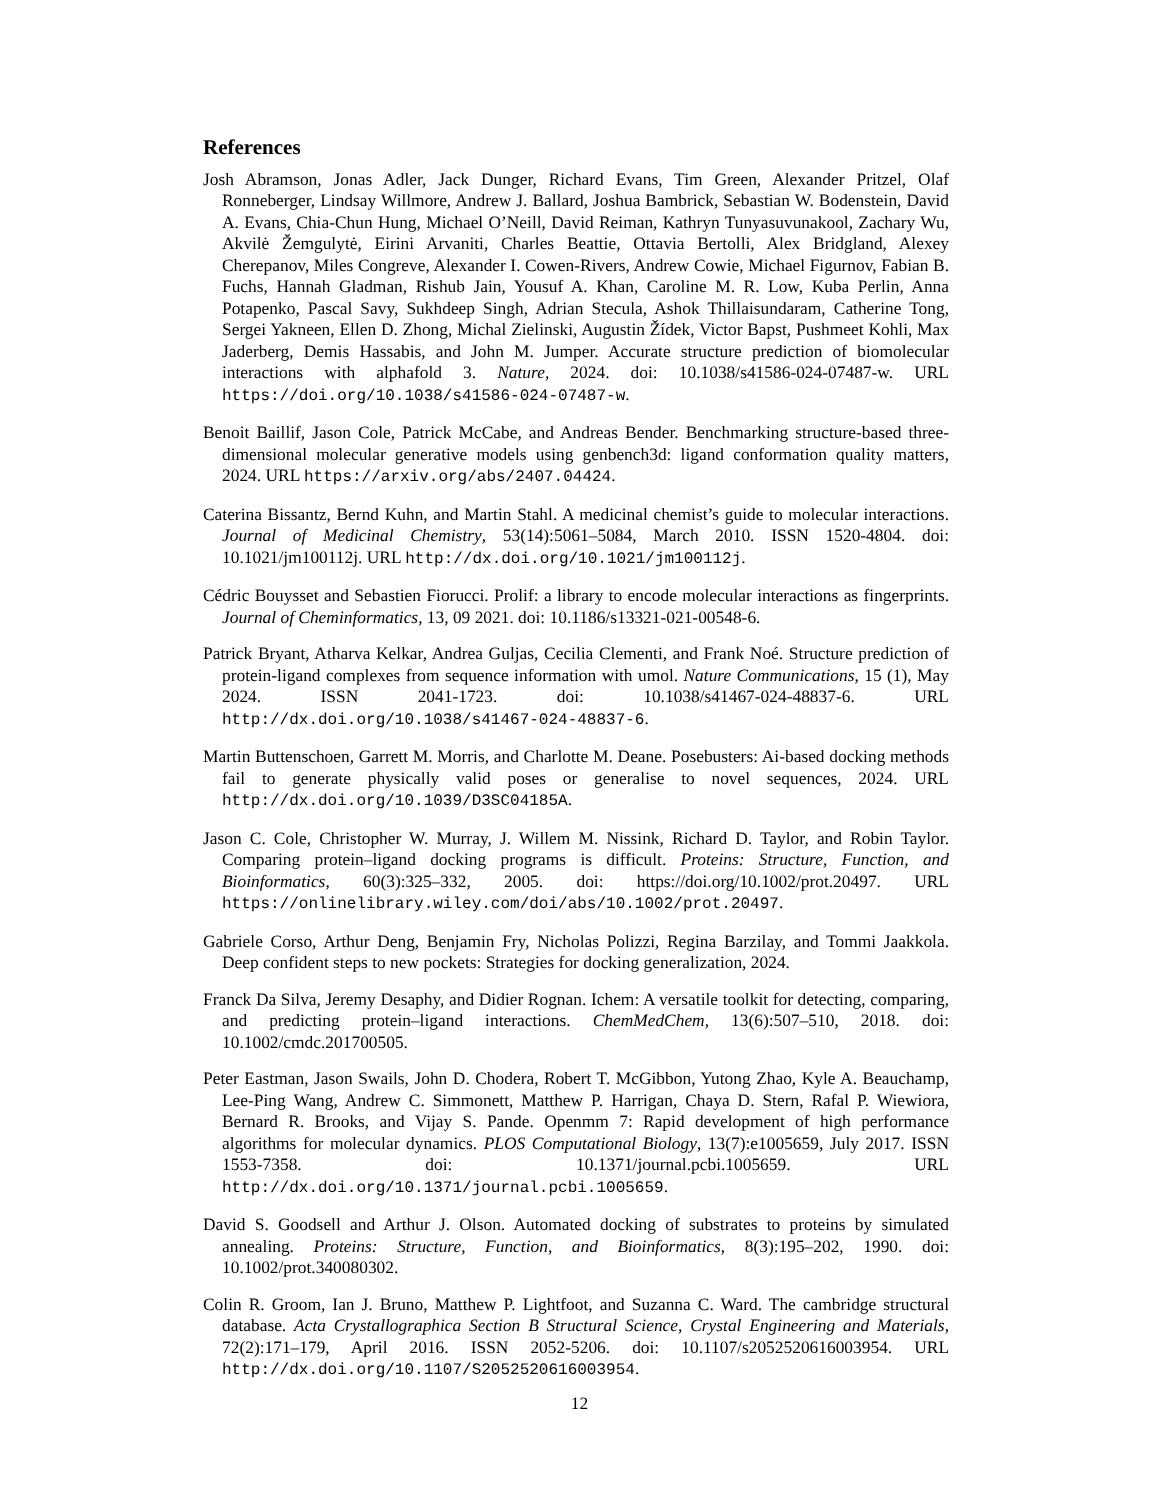References
Josh Abramson, Jonas Adler, Jack Dunger, Richard Evans, Tim Green, Alexander Pritzel, Olaf Ronneberger, Lindsay Willmore, Andrew J. Ballard, Joshua Bambrick, Sebastian W. Bodenstein, David A. Evans, Chia-Chun Hung, Michael O’Neill, David Reiman, Kathryn Tunyasuvunakool, Zachary Wu, Akvilė Žemgulytė, Eirini Arvaniti, Charles Beattie, Ottavia Bertolli, Alex Bridgland, Alexey Cherepanov, Miles Congreve, Alexander I. Cowen-Rivers, Andrew Cowie, Michael Figurnov, Fabian B. Fuchs, Hannah Gladman, Rishub Jain, Yousuf A. Khan, Caroline M. R. Low, Kuba Perlin, Anna Potapenko, Pascal Savy, Sukhdeep Singh, Adrian Stecula, Ashok Thillaisundaram, Catherine Tong, Sergei Yakneen, Ellen D. Zhong, Michal Zielinski, Augustin Žídek, Victor Bapst, Pushmeet Kohli, Max Jaderberg, Demis Hassabis, and John M. Jumper. Accurate structure prediction of biomolecular interactions with alphafold 3. Nature, 2024. doi: 10.1038/s41586-024-07487-w. URL https://doi.org/10.1038/s41586-024-07487-w.
Benoit Baillif, Jason Cole, Patrick McCabe, and Andreas Bender. Benchmarking structure-based three-dimensional molecular generative models using genbench3d: ligand conformation quality matters, 2024. URL https://arxiv.org/abs/2407.04424.
Caterina Bissantz, Bernd Kuhn, and Martin Stahl. A medicinal chemist’s guide to molecular interactions. Journal of Medicinal Chemistry, 53(14):5061–5084, March 2010. ISSN 1520-4804. doi: 10.1021/jm100112j. URL http://dx.doi.org/10.1021/jm100112j.
Cédric Bouysset and Sebastien Fiorucci. Prolif: a library to encode molecular interactions as fingerprints. Journal of Cheminformatics, 13, 09 2021. doi: 10.1186/s13321-021-00548-6.
Patrick Bryant, Atharva Kelkar, Andrea Guljas, Cecilia Clementi, and Frank Noé. Structure prediction of protein-ligand complexes from sequence information with umol. Nature Communications, 15 (1), May 2024. ISSN 2041-1723. doi: 10.1038/s41467-024-48837-6. URL http://dx.doi.org/10.1038/s41467-024-48837-6.
Martin Buttenschoen, Garrett M. Morris, and Charlotte M. Deane. Posebusters: Ai-based docking methods fail to generate physically valid poses or generalise to novel sequences, 2024. URL http://dx.doi.org/10.1039/D3SC04185A.
Jason C. Cole, Christopher W. Murray, J. Willem M. Nissink, Richard D. Taylor, and Robin Taylor. Comparing protein–ligand docking programs is difficult. Proteins: Structure, Function, and Bioinformatics, 60(3):325–332, 2005. doi: https://doi.org/10.1002/prot.20497. URL https://onlinelibrary.wiley.com/doi/abs/10.1002/prot.20497.
Gabriele Corso, Arthur Deng, Benjamin Fry, Nicholas Polizzi, Regina Barzilay, and Tommi Jaakkola. Deep confident steps to new pockets: Strategies for docking generalization, 2024.
Franck Da Silva, Jeremy Desaphy, and Didier Rognan. Ichem: A versatile toolkit for detecting, comparing, and predicting protein–ligand interactions. ChemMedChem, 13(6):507–510, 2018. doi: 10.1002/cmdc.201700505.
Peter Eastman, Jason Swails, John D. Chodera, Robert T. McGibbon, Yutong Zhao, Kyle A. Beauchamp, Lee-Ping Wang, Andrew C. Simmonett, Matthew P. Harrigan, Chaya D. Stern, Rafal P. Wiewiora, Bernard R. Brooks, and Vijay S. Pande. Openmm 7: Rapid development of high performance algorithms for molecular dynamics. PLOS Computational Biology, 13(7):e1005659, July 2017. ISSN 1553-7358. doi: 10.1371/journal.pcbi.1005659. URL http://dx.doi.org/10.1371/journal.pcbi.1005659.
David S. Goodsell and Arthur J. Olson. Automated docking of substrates to proteins by simulated annealing. Proteins: Structure, Function, and Bioinformatics, 8(3):195–202, 1990. doi: 10.1002/prot.340080302.
Colin R. Groom, Ian J. Bruno, Matthew P. Lightfoot, and Suzanna C. Ward. The cambridge structural database. Acta Crystallographica Section B Structural Science, Crystal Engineering and Materials, 72(2):171–179, April 2016. ISSN 2052-5206. doi: 10.1107/s2052520616003954. URL http://dx.doi.org/10.1107/S2052520616003954.
12